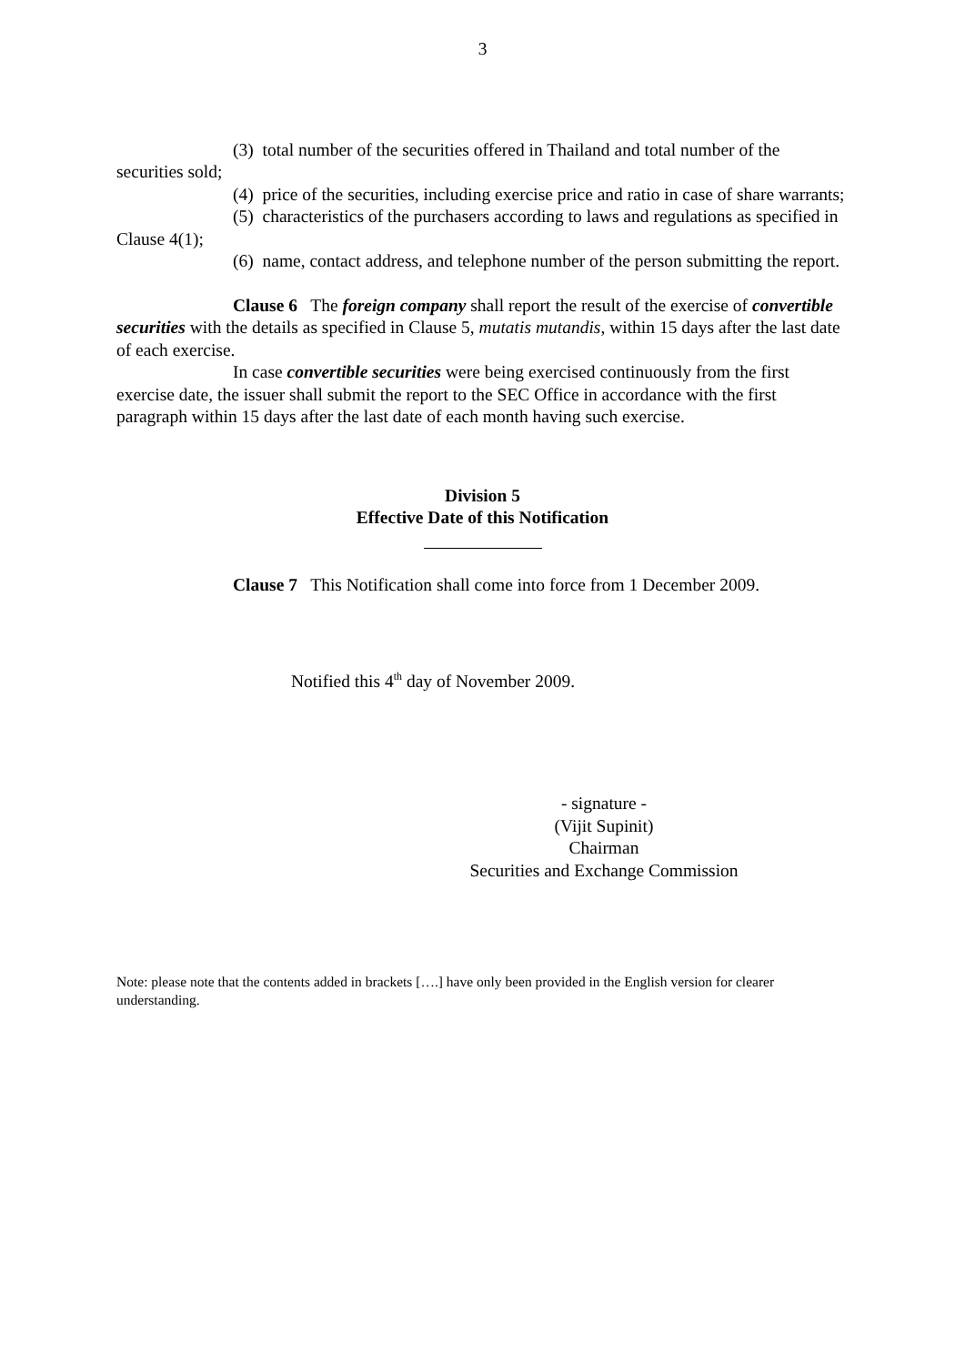3
(3) total number of the securities offered in Thailand and total number of the securities sold;
(4) price of the securities, including exercise price and ratio in case of share warrants;
(5) characteristics of the purchasers according to laws and regulations as specified in Clause 4(1);
(6) name, contact address, and telephone number of the person submitting the report.
Clause 6 The foreign company shall report the result of the exercise of convertible securities with the details as specified in Clause 5, mutatis mutandis, within 15 days after the last date of each exercise.
In case convertible securities were being exercised continuously from the first exercise date, the issuer shall submit the report to the SEC Office in accordance with the first paragraph within 15 days after the last date of each month having such exercise.
Division 5
Effective Date of this Notification
Clause 7 This Notification shall come into force from 1 December 2009.
Notified this 4<sup>th</sup> day of November 2009.
- signature -
(Vijit Supinit)
Chairman
Securities and Exchange Commission
Note: please note that the contents added in brackets [….] have only been provided in the English version for clearer understanding.